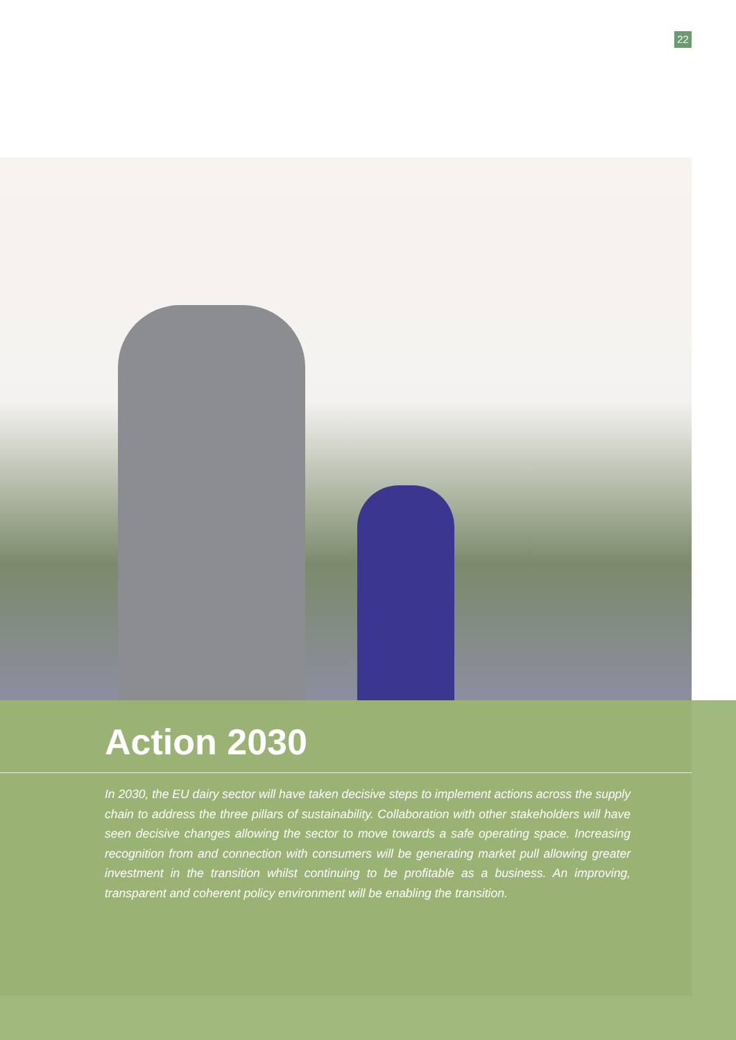22
Action 2030
In 2030, the EU dairy sector will have taken decisive steps to implement actions across the supply chain to address the three pillars of sustainability. Collaboration with other stakeholders will have seen decisive changes allowing the sector to move towards a safe operating space. Increasing recognition from and connection with consumers will be generating market pull allowing greater investment in the transition whilst continuing to be profitable as a business. An improving, transparent and coherent policy environment will be enabling the transition.